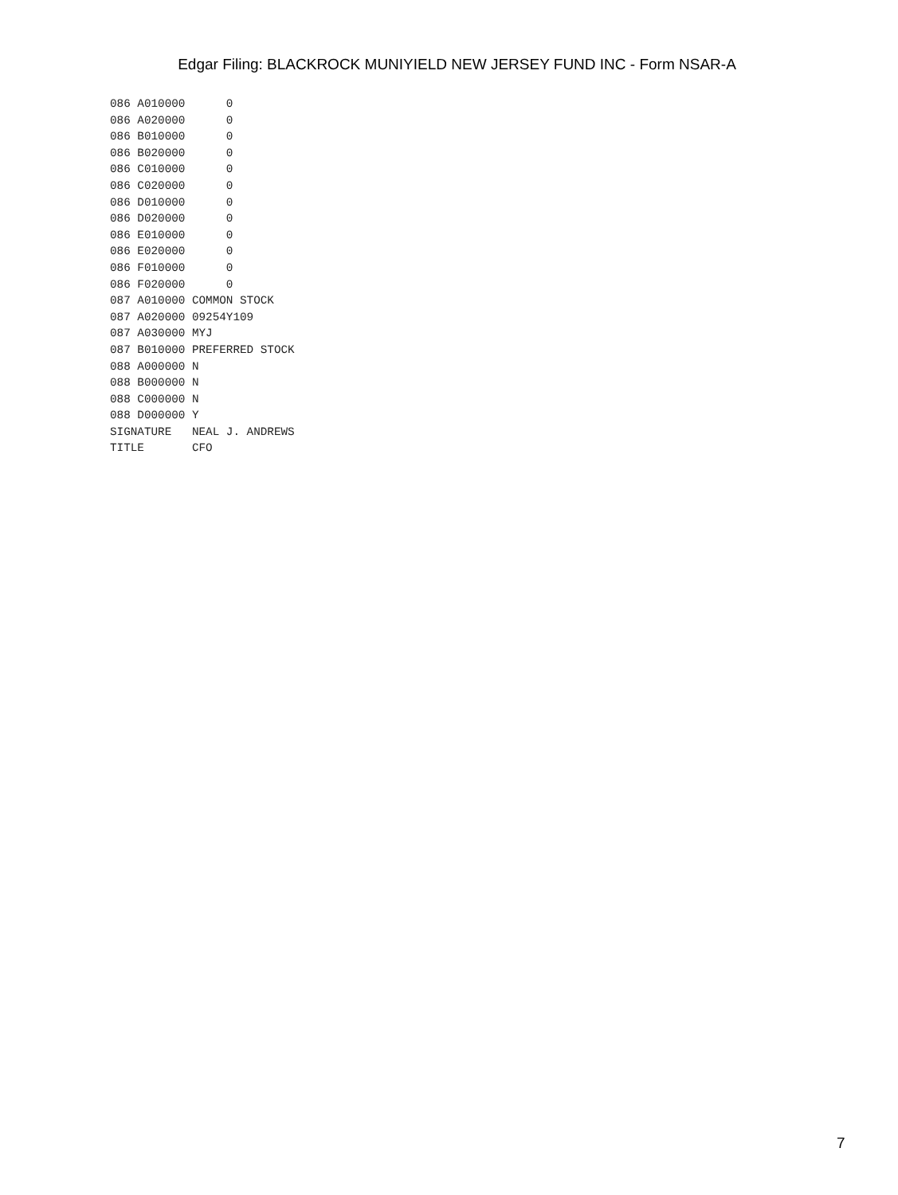Edgar Filing: BLACKROCK MUNIYIELD NEW JERSEY FUND INC - Form NSAR-A
086 A010000      0
086 A020000      0
086 B010000      0
086 B020000      0
086 C010000      0
086 C020000      0
086 D010000      0
086 D020000      0
086 E010000      0
086 E020000      0
086 F010000      0
086 F020000      0
087 A010000 COMMON STOCK
087 A020000 09254Y109
087 A030000 MYJ
087 B010000 PREFERRED STOCK
088 A000000 N
088 B000000 N
088 C000000 N
088 D000000 Y
SIGNATURE   NEAL J. ANDREWS
TITLE       CFO
7